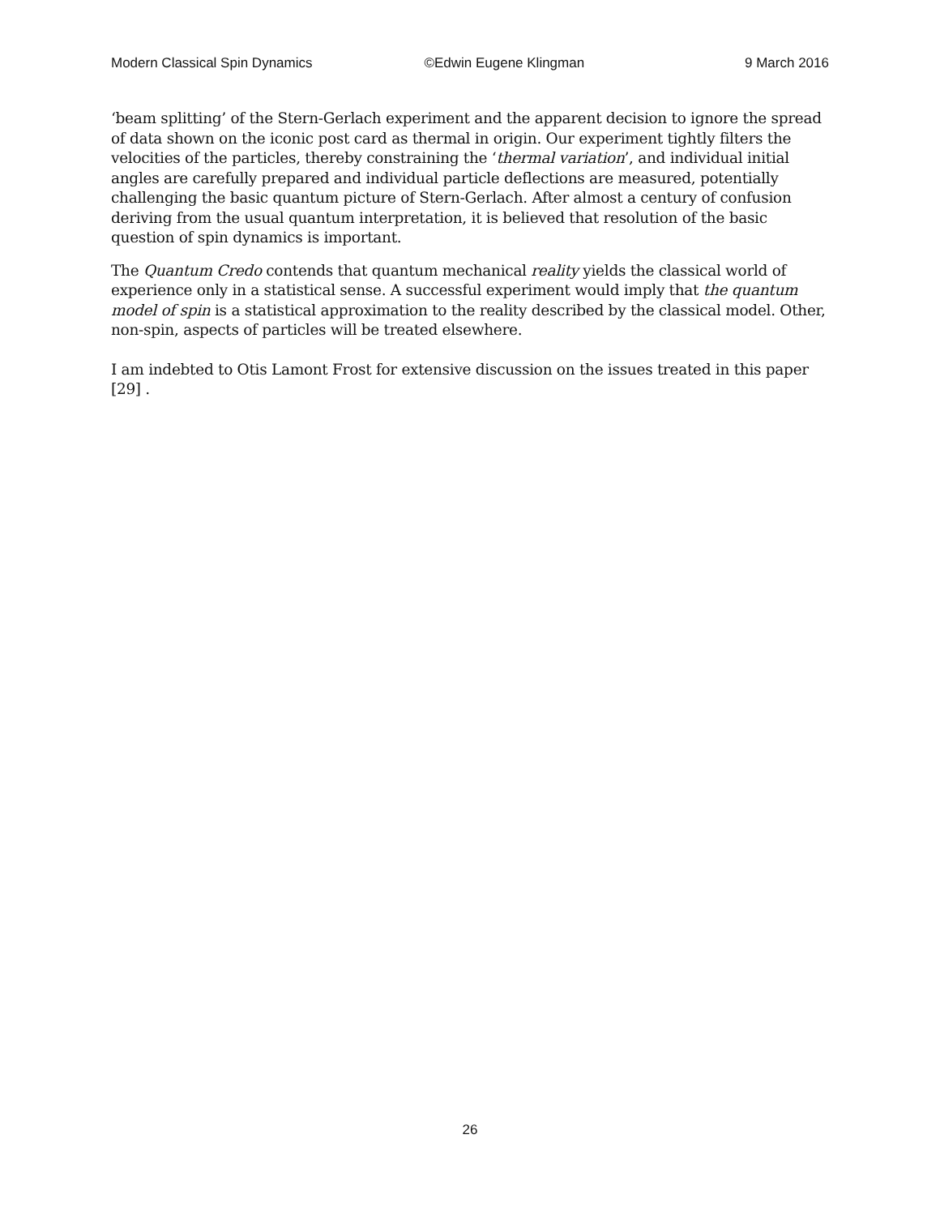Modern Classical Spin Dynamics ©Edwin Eugene Klingman 9 March 2016
‘beam splitting’ of the Stern-Gerlach experiment and the apparent decision to ignore the spread of data shown on the iconic post card as thermal in origin. Our experiment tightly filters the velocities of the particles, thereby constraining the ‘thermal variation’, and individual initial angles are carefully prepared and individual particle deflections are measured, potentially challenging the basic quantum picture of Stern-Gerlach. After almost a century of confusion deriving from the usual quantum interpretation, it is believed that resolution of the basic question of spin dynamics is important.
The Quantum Credo contends that quantum mechanical reality yields the classical world of experience only in a statistical sense. A successful experiment would imply that the quantum model of spin is a statistical approximation to the reality described by the classical model. Other, non-spin, aspects of particles will be treated elsewhere.
I am indebted to Otis Lamont Frost for extensive discussion on the issues treated in this paper [29] .
26